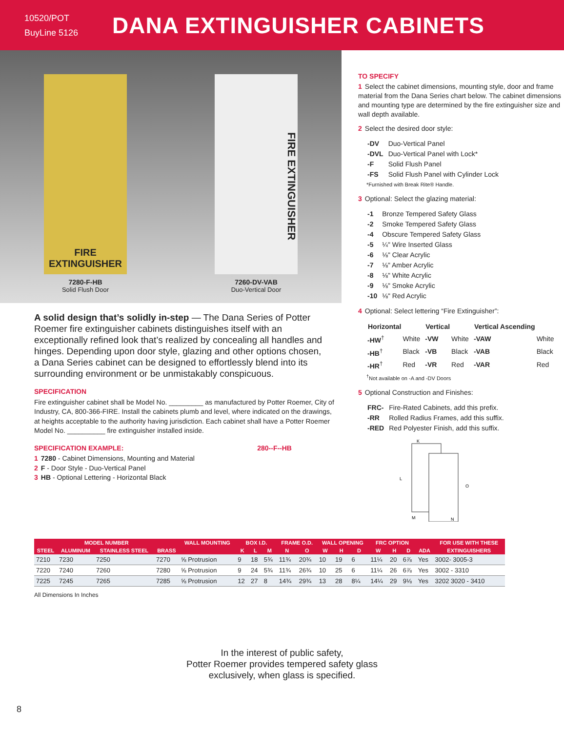10520/POT
BuyLine 5126
DANA EXTINGUISHER CABINETS
FIRE EXTINGUISHER
7280-F-HB
Solid Flush Door
FIRE EXTINGUISHER
7260-DV-VAB
Duo-Vertical Door
A solid design that’s solidly in-step — The Dana Series of Potter Roemer fire extinguisher cabinets distinguishes itself with an exceptionally refined look that’s realized by concealing all handles and hinges. Depending upon door style, glazing and other options chosen, a Dana Series cabinet can be designed to effortlessly blend into its surrounding environment or be unmistakably conspicuous.
SPECIFICATION
Fire extinguisher cabinet shall be Model No. _________ as manufactured by Potter Roemer, City of Industry, CA, 800-366-FIRE. Install the cabinets plumb and level, where indicated on the drawings, at heights acceptable to the authority having jurisdiction. Each cabinet shall have a Potter Roemer Model No. __________ fire extinguisher installed inside.
SPECIFICATION EXAMPLE: 280--F--HB
1 7280 - Cabinet Dimensions, Mounting and Material
2 F - Door Style - Duo-Vertical Panel
3 HB - Optional Lettering - Horizontal Black
TO SPECIFY
1 Select the cabinet dimensions, mounting style, door and frame material from the Dana Series chart below. The cabinet dimensions and mounting type are determined by the fire extinguisher size and wall depth available.
2 Select the desired door style:
| -DV | Duo-Vertical Panel |
| -DVL | Duo-Vertical Panel with Lock* |
| -F | Solid Flush Panel |
| -FS | Solid Flush Panel with Cylinder Lock |
*Furnished with Break Rite® Handle.
3 Optional: Select the glazing material:
| -1 | Bronze Tempered Safety Glass |
| -2 | Smoke Tempered Safety Glass |
| -4 | Obscure Tempered Safety Glass |
| -5 | ¼" Wire Inserted Glass |
| -6 | ⅛" Clear Acrylic |
| -7 | ⅛" Amber Acrylic |
| -8 | ⅛" White Acrylic |
| -9 | ⅛" Smoke Acrylic |
| -10 | ⅛" Red Acrylic |
4 Optional: Select lettering “Fire Extinguisher”:
| Horizontal | | Vertical | | Vertical Ascending | |
| --- | --- | --- | --- | --- | --- |
| -HW<sup>†</sup> | White | -VW | White | -VAW | White |
| -HB<sup>†</sup> | Black | -VB | Black | -VAB | Black |
| -HR<sup>†</sup> | Red | -VR | Red | -VAR | Red |
<sup>†</sup> Not available on -A and -DV Doors
5 Optional Construction and Finishes:
| FRC- | Fire-Rated Cabinets, add this prefix. |
| -RR | Rolled Radius Frames, add this suffix. |
| -RED | Red Polyester Finish, add this suffix. |
K
L
O
M
N
| MODEL NUMBER | | | | WALL MOUNTING | BOX I.D. | | | FRAME O.D. | | WALL OPENING | | | FRC OPTION | | | | FOR USE WITH THESE |
| --- | --- | --- | --- | --- | --- | --- | --- | --- | --- | --- | --- | --- | --- | --- | --- | --- | --- |
| STEEL | ALUMINUM | STAINLESS STEEL | BRASS | | K | L | M | N | O | W | H | D | W | H | D | ADA | EXTINGUISHERS |
| 7210 | 7230 | 7250 | 7270 | ⅝ Protrusion | 9 | 18 | 5¾ | 11¾ | 20¾ | 10 | 19 | 6 | 11¼ | 20 | 6⅞ | Yes | 3002- 3005-3 |
| 7220 | 7240 | 7260 | 7280 | ⅝ Protrusion | 9 | 24 | 5¾ | 11¾ | 26¾ | 10 | 25 | 6 | 11¼ | 26 | 6⅞ | Yes | 3002 - 3310 |
| 7225 | 7245 | 7265 | 7285 | ⅝ Protrusion | 12 | 27 | 8 | 14¾ | 29¾ | 13 | 28 | 8¼ | 14¼ | 29 | 9⅛ | Yes | 3202 3020 - 3410 |
All Dimensions In Inches
In the interest of public safety,
Potter Roemer provides tempered safety glass
exclusively, when glass is specified.
8